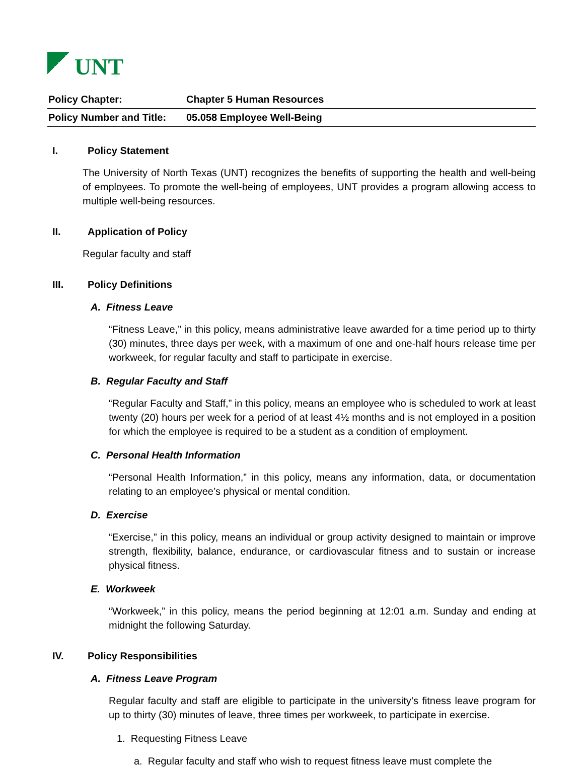UNT
| Policy Chapter: | Chapter 5 Human Resources |
| Policy Number and Title: | 05.058 Employee Well-Being |
I. Policy Statement
The University of North Texas (UNT) recognizes the benefits of supporting the health and well-being of employees. To promote the well-being of employees, UNT provides a program allowing access to multiple well-being resources.
II. Application of Policy
Regular faculty and staff
III. Policy Definitions
A. Fitness Leave
“Fitness Leave,” in this policy, means administrative leave awarded for a time period up to thirty (30) minutes, three days per week, with a maximum of one and one-half hours release time per workweek, for regular faculty and staff to participate in exercise.
B. Regular Faculty and Staff
“Regular Faculty and Staff,” in this policy, means an employee who is scheduled to work at least twenty (20) hours per week for a period of at least 4½ months and is not employed in a position for which the employee is required to be a student as a condition of employment.
C. Personal Health Information
“Personal Health Information,” in this policy, means any information, data, or documentation relating to an employee’s physical or mental condition.
D. Exercise
“Exercise,” in this policy, means an individual or group activity designed to maintain or improve strength, flexibility, balance, endurance, or cardiovascular fitness and to sustain or increase physical fitness.
E. Workweek
“Workweek,” in this policy, means the period beginning at 12:01 a.m. Sunday and ending at midnight the following Saturday.
IV. Policy Responsibilities
A. Fitness Leave Program
Regular faculty and staff are eligible to participate in the university’s fitness leave program for up to thirty (30) minutes of leave, three times per workweek, to participate in exercise.
1. Requesting Fitness Leave
a. Regular faculty and staff who wish to request fitness leave must complete the